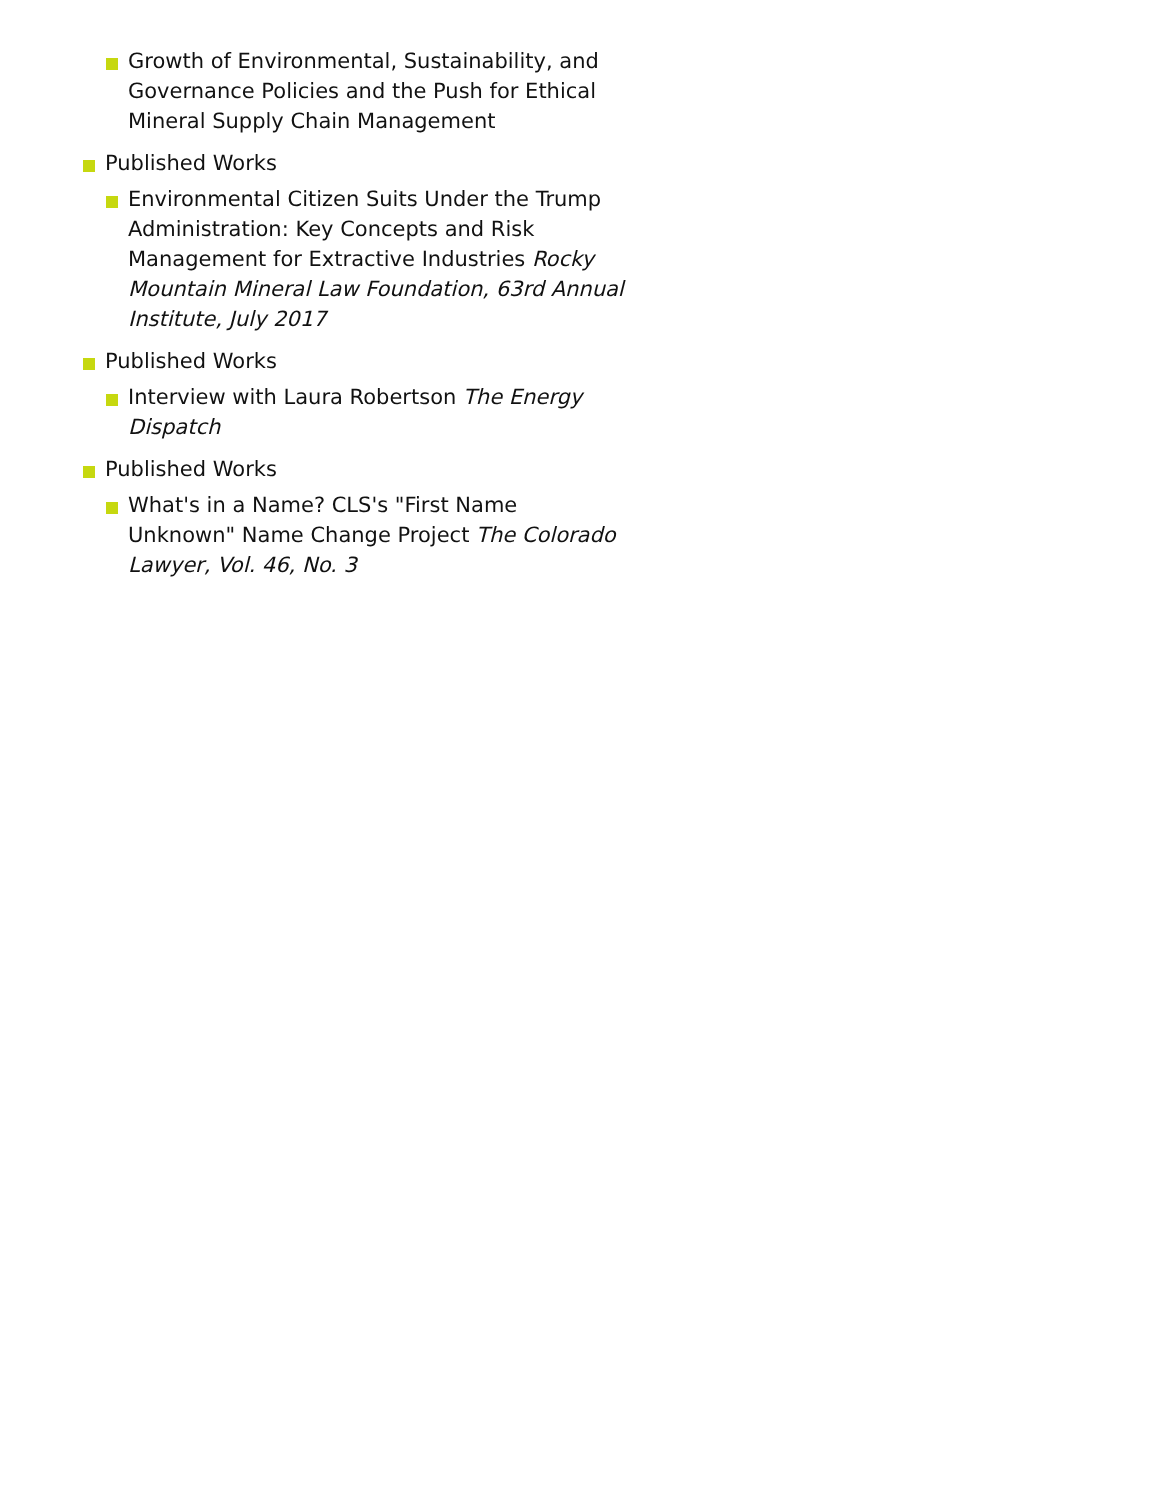Growth of Environmental, Sustainability, and Governance Policies and the Push for Ethical Mineral Supply Chain Management
Published Works
Environmental Citizen Suits Under the Trump Administration: Key Concepts and Risk Management for Extractive Industries Rocky Mountain Mineral Law Foundation, 63rd Annual Institute, July 2017
Published Works
Interview with Laura Robertson The Energy Dispatch
Published Works
What's in a Name? CLS's "First Name Unknown" Name Change Project The Colorado Lawyer, Vol. 46, No. 3